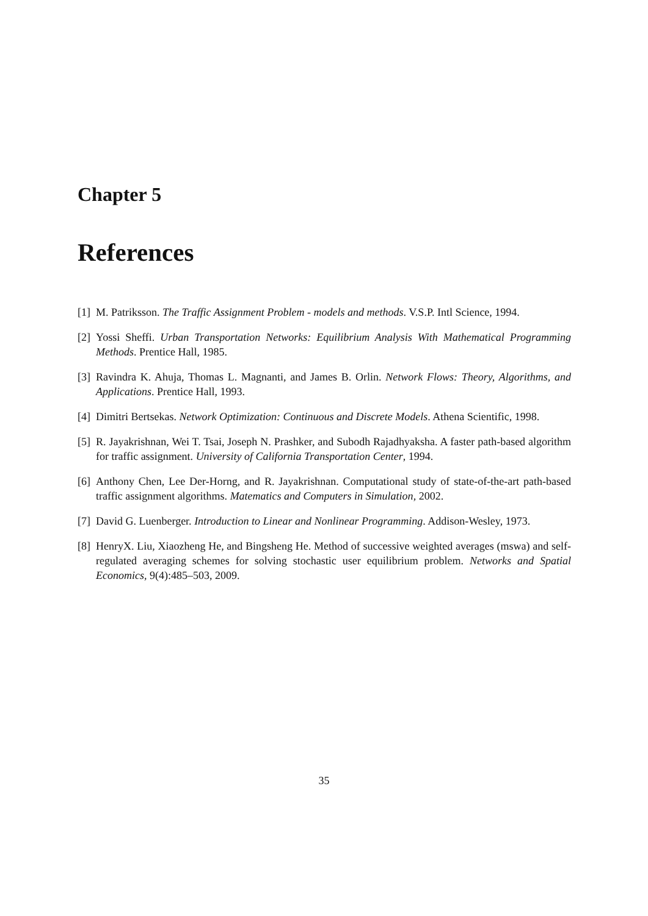Chapter 5
References
[1] M. Patriksson. The Traffic Assignment Problem - models and methods. V.S.P. Intl Science, 1994.
[2] Yossi Sheffi. Urban Transportation Networks: Equilibrium Analysis With Mathematical Programming Methods. Prentice Hall, 1985.
[3] Ravindra K. Ahuja, Thomas L. Magnanti, and James B. Orlin. Network Flows: Theory, Algorithms, and Applications. Prentice Hall, 1993.
[4] Dimitri Bertsekas. Network Optimization: Continuous and Discrete Models. Athena Scientific, 1998.
[5] R. Jayakrishnan, Wei T. Tsai, Joseph N. Prashker, and Subodh Rajadhyaksha. A faster path-based algorithm for traffic assignment. University of California Transportation Center, 1994.
[6] Anthony Chen, Lee Der-Horng, and R. Jayakrishnan. Computational study of state-of-the-art path-based traffic assignment algorithms. Matematics and Computers in Simulation, 2002.
[7] David G. Luenberger. Introduction to Linear and Nonlinear Programming. Addison-Wesley, 1973.
[8] HenryX. Liu, Xiaozheng He, and Bingsheng He. Method of successive weighted averages (mswa) and self-regulated averaging schemes for solving stochastic user equilibrium problem. Networks and Spatial Economics, 9(4):485–503, 2009.
35